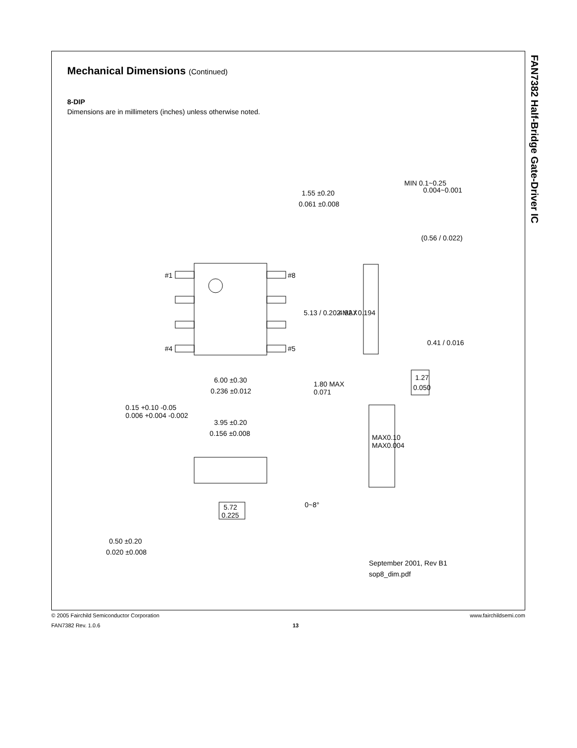FAN7382 Half-Bridge Gate-Driver IC
Mechanical Dimensions (Continued)
8-DIP
Dimensions are in millimeters (inches) unless otherwise noted.
#1
#4
#8
#5
6.00 ±0.30
0.236 ±0.012
3.95 ±0.20
0.156 ±0.008
5.72
0.225
0.50 ±0.20
0.020 ±0.008
1.55 ±0.20
0.061 ±0.008
MIN 0.1~0.25
0.004~0.001
1.80 MAX
0.071
5.13 / 0.202 MAX
4.92 / 0.194
0.41 / 0.016
1.27
0.050
(0.56 / 0.022)
MAX0.10
MAX0.004
0.15 +0.10 -0.05
0.006 +0.004 -0.002
0~8°
September 2001, Rev B1
sop8_dim.pdf
© 2005 Fairchild Semiconductor Corporation www.fairchildsemi.com
FAN7382 Rev. 1.0.6 13